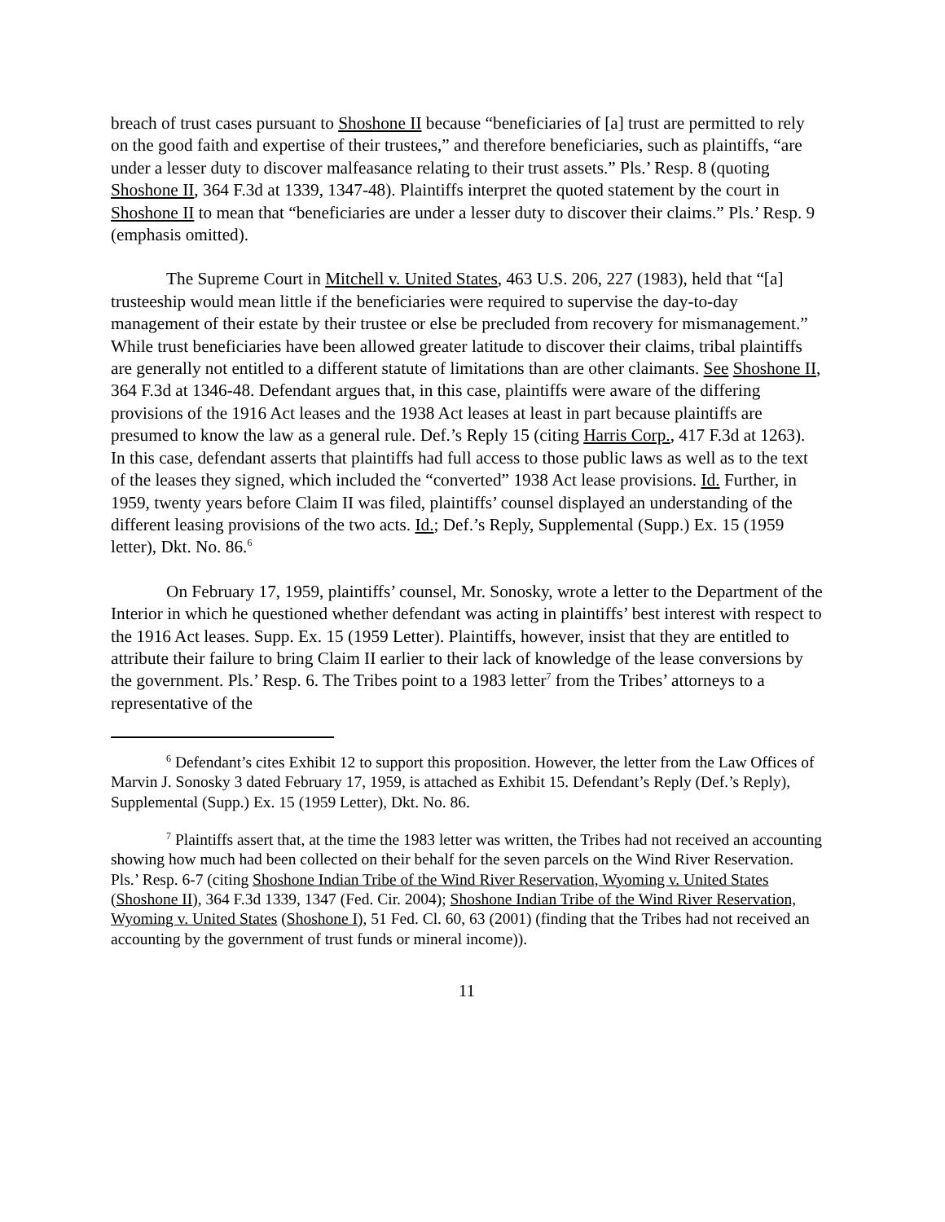breach of trust cases pursuant to Shoshone II because “beneficiaries of [a] trust are permitted to rely on the good faith and expertise of their trustees,” and therefore beneficiaries, such as plaintiffs, “are under a lesser duty to discover malfeasance relating to their trust assets.” Pls.’ Resp. 8 (quoting Shoshone II, 364 F.3d at 1339, 1347-48). Plaintiffs interpret the quoted statement by the court in Shoshone II to mean that “beneficiaries are under a lesser duty to discover their claims.” Pls.’ Resp. 9 (emphasis omitted).
The Supreme Court in Mitchell v. United States, 463 U.S. 206, 227 (1983), held that “[a] trusteeship would mean little if the beneficiaries were required to supervise the day-to-day management of their estate by their trustee or else be precluded from recovery for mismanagement.” While trust beneficiaries have been allowed greater latitude to discover their claims, tribal plaintiffs are generally not entitled to a different statute of limitations than are other claimants. See Shoshone II, 364 F.3d at 1346-48. Defendant argues that, in this case, plaintiffs were aware of the differing provisions of the 1916 Act leases and the 1938 Act leases at least in part because plaintiffs are presumed to know the law as a general rule. Def.’s Reply 15 (citing Harris Corp., 417 F.3d at 1263). In this case, defendant asserts that plaintiffs had full access to those public laws as well as to the text of the leases they signed, which included the “converted” 1938 Act lease provisions. Id. Further, in 1959, twenty years before Claim II was filed, plaintiffs’ counsel displayed an understanding of the different leasing provisions of the two acts. Id.; Def.’s Reply, Supplemental (Supp.) Ex. 15 (1959 letter), Dkt. No. 86.<sup>6</sup>
On February 17, 1959, plaintiffs’ counsel, Mr. Sonosky, wrote a letter to the Department of the Interior in which he questioned whether defendant was acting in plaintiffs’ best interest with respect to the 1916 Act leases. Supp. Ex. 15 (1959 Letter). Plaintiffs, however, insist that they are entitled to attribute their failure to bring Claim II earlier to their lack of knowledge of the lease conversions by the government. Pls.’ Resp. 6. The Tribes point to a 1983 letter<sup>7</sup> from the Tribes’ attorneys to a representative of the
<sup>6</sup> Defendant’s cites Exhibit 12 to support this proposition. However, the letter from the Law Offices of Marvin J. Sonosky 3 dated February 17, 1959, is attached as Exhibit 15. Defendant’s Reply (Def.’s Reply), Supplemental (Supp.) Ex. 15 (1959 Letter), Dkt. No. 86.
<sup>7</sup> Plaintiffs assert that, at the time the 1983 letter was written, the Tribes had not received an accounting showing how much had been collected on their behalf for the seven parcels on the Wind River Reservation. Pls.’ Resp. 6-7 (citing Shoshone Indian Tribe of the Wind River Reservation, Wyoming v. United States (Shoshone II), 364 F.3d 1339, 1347 (Fed. Cir. 2004); Shoshone Indian Tribe of the Wind River Reservation, Wyoming v. United States (Shoshone I), 51 Fed. Cl. 60, 63 (2001) (finding that the Tribes had not received an accounting by the government of trust funds or mineral income)).
11